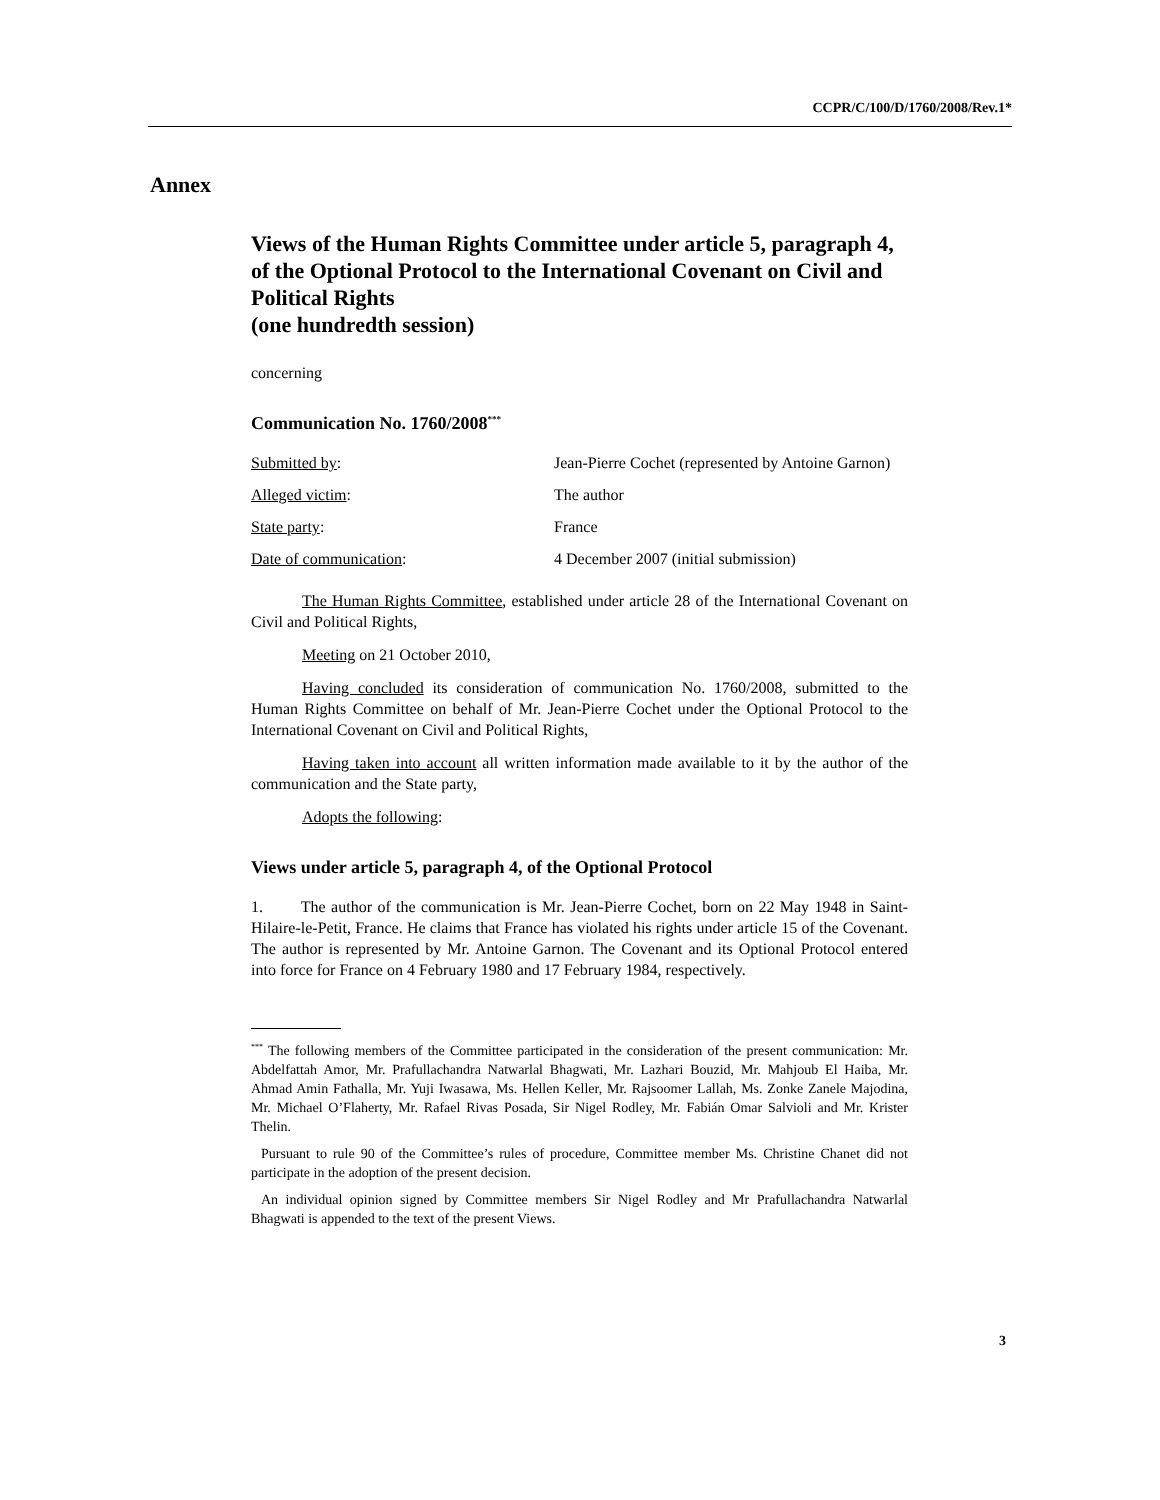CCPR/C/100/D/1760/2008/Rev.1*
Annex
Views of the Human Rights Committee under article 5, paragraph 4, of the Optional Protocol to the International Covenant on Civil and Political Rights
(one hundredth session)
concerning
Communication No. 1760/2008<sup>***</sup>
| Submitted by : | Jean-Pierre Cochet (represented by Antoine Garnon) |
| Alleged victim : | The author |
| State party : | France |
| Date of communication : | 4 December 2007 (initial submission) |
The Human Rights Committee, established under article 28 of the International Covenant on Civil and Political Rights,
Meeting on 21 October 2010,
Having concluded its consideration of communication No. 1760/2008, submitted to the Human Rights Committee on behalf of Mr. Jean-Pierre Cochet under the Optional Protocol to the International Covenant on Civil and Political Rights,
Having taken into account all written information made available to it by the author of the communication and the State party,
Adopts the following:
Views under article 5, paragraph 4, of the Optional Protocol
1. The author of the communication is Mr. Jean-Pierre Cochet, born on 22 May 1948 in Saint-Hilaire-le-Petit, France. He claims that France has violated his rights under article 15 of the Covenant. The author is represented by Mr. Antoine Garnon. The Covenant and its Optional Protocol entered into force for France on 4 February 1980 and 17 February 1984, respectively.
<sup>***</sup> The following members of the Committee participated in the consideration of the present communication: Mr. Abdelfattah Amor, Mr. Prafullachandra Natwarlal Bhagwati, Mr. Lazhari Bouzid, Mr. Mahjoub El Haiba, Mr. Ahmad Amin Fathalla, Mr. Yuji Iwasawa, Ms. Hellen Keller, Mr. Rajsoomer Lallah, Ms. Zonke Zanele Majodina, Mr. Michael O’Flaherty, Mr. Rafael Rivas Posada, Sir Nigel Rodley, Mr. Fabián Omar Salvioli and Mr. Krister Thelin.
Pursuant to rule 90 of the Committee’s rules of procedure, Committee member Ms. Christine Chanet did not participate in the adoption of the present decision.
An individual opinion signed by Committee members Sir Nigel Rodley and Mr Prafullachandra Natwarlal Bhagwati is appended to the text of the present Views.
3